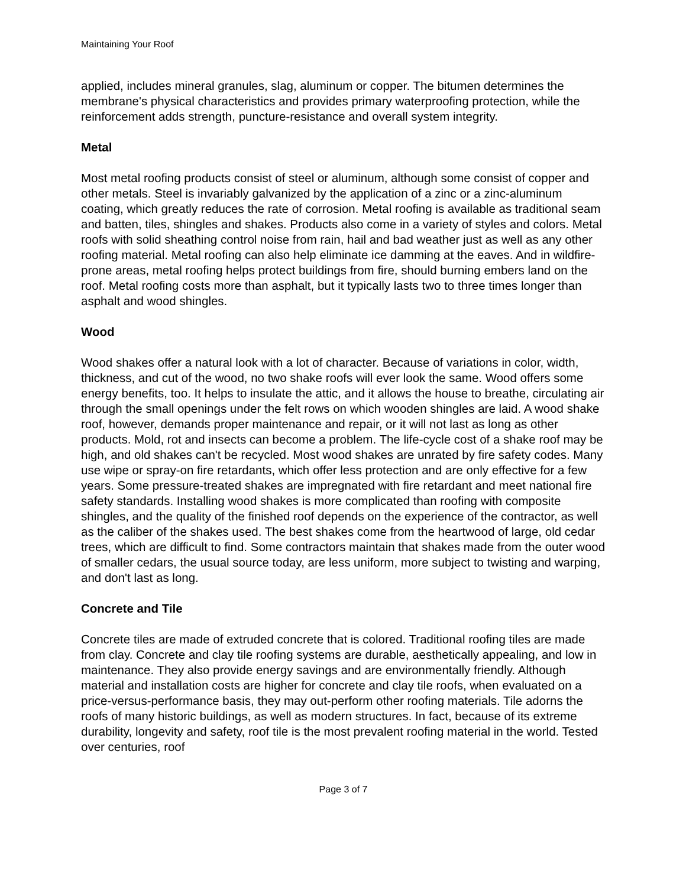Maintaining Your Roof
applied, includes mineral granules, slag, aluminum or copper. The bitumen determines the membrane's physical characteristics and provides primary waterproofing protection, while the reinforcement adds strength, puncture-resistance and overall system integrity.
Metal
Most metal roofing products consist of steel or aluminum, although some consist of copper and other metals. Steel is invariably galvanized by the application of a zinc or a zinc-aluminum coating, which greatly reduces the rate of corrosion. Metal roofing is available as traditional seam and batten, tiles, shingles and shakes. Products also come in a variety of styles and colors. Metal roofs with solid sheathing control noise from rain, hail and bad weather just as well as any other roofing material. Metal roofing can also help eliminate ice damming at the eaves. And in wildfire-prone areas, metal roofing helps protect buildings from fire, should burning embers land on the roof. Metal roofing costs more than asphalt, but it typically lasts two to three times longer than asphalt and wood shingles.
Wood
Wood shakes offer a natural look with a lot of character. Because of variations in color, width, thickness, and cut of the wood, no two shake roofs will ever look the same. Wood offers some energy benefits, too. It helps to insulate the attic, and it allows the house to breathe, circulating air through the small openings under the felt rows on which wooden shingles are laid. A wood shake roof, however, demands proper maintenance and repair, or it will not last as long as other products. Mold, rot and insects can become a problem. The life-cycle cost of a shake roof may be high, and old shakes can't be recycled. Most wood shakes are unrated by fire safety codes. Many use wipe or spray-on fire retardants, which offer less protection and are only effective for a few years. Some pressure-treated shakes are impregnated with fire retardant and meet national fire safety standards. Installing wood shakes is more complicated than roofing with composite shingles, and the quality of the finished roof depends on the experience of the contractor, as well as the caliber of the shakes used. The best shakes come from the heartwood of large, old cedar trees, which are difficult to find. Some contractors maintain that shakes made from the outer wood of smaller cedars, the usual source today, are less uniform, more subject to twisting and warping, and don't last as long.
Concrete and Tile
Concrete tiles are made of extruded concrete that is colored. Traditional roofing tiles are made from clay. Concrete and clay tile roofing systems are durable, aesthetically appealing, and low in maintenance. They also provide energy savings and are environmentally friendly. Although material and installation costs are higher for concrete and clay tile roofs, when evaluated on a price-versus-performance basis, they may out-perform other roofing materials. Tile adorns the roofs of many historic buildings, as well as modern structures. In fact, because of its extreme durability, longevity and safety, roof tile is the most prevalent roofing material in the world. Tested over centuries, roof
Page 3 of 7